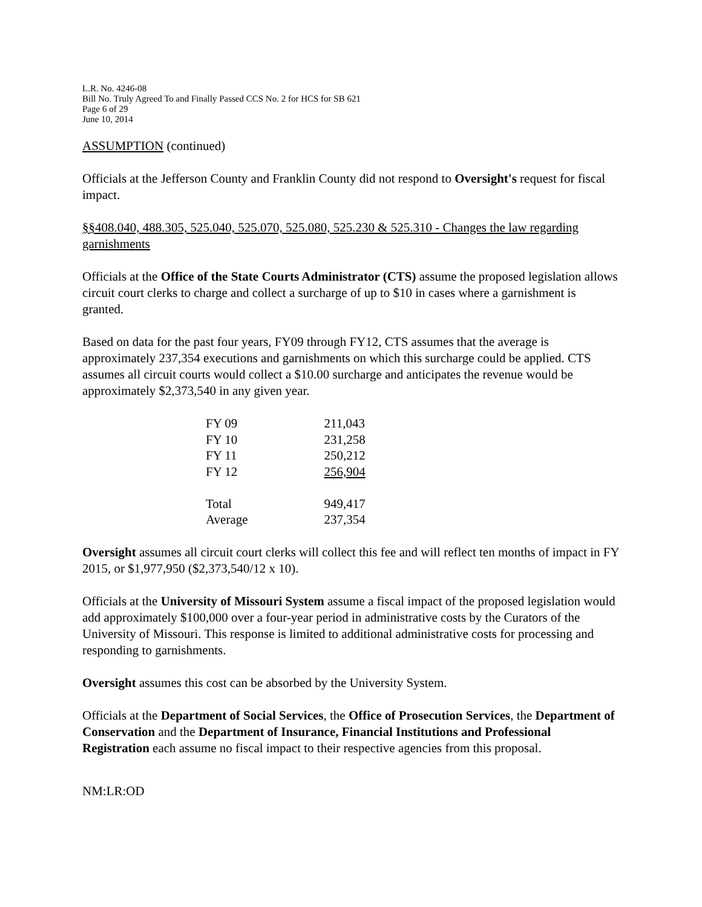L.R. No. 4246-08
Bill No. Truly Agreed To and Finally Passed CCS No. 2 for HCS for SB 621
Page 6 of 29
June 10, 2014
ASSUMPTION (continued)
Officials at the Jefferson County and Franklin County did not respond to Oversight's request for fiscal impact.
§§408.040, 488.305, 525.040, 525.070, 525.080, 525.230 & 525.310 - Changes the law regarding garnishments
Officials at the Office of the State Courts Administrator (CTS) assume the proposed legislation allows circuit court clerks to charge and collect a surcharge of up to $10 in cases where a garnishment is granted.
Based on data for the past four years, FY09 through FY12, CTS assumes that the average is approximately 237,354 executions and garnishments on which this surcharge could be applied. CTS assumes all circuit courts would collect a $10.00 surcharge and anticipates the revenue would be approximately $2,373,540 in any given year.
| FY 09 | 211,043 |
| FY 10 | 231,258 |
| FY 11 | 250,212 |
| FY 12 | 256,904 |
| Total | 949,417 |
| Average | 237,354 |
Oversight assumes all circuit court clerks will collect this fee and will reflect ten months of impact in FY 2015, or $1,977,950 ($2,373,540/12 x 10).
Officials at the University of Missouri System assume a fiscal impact of the proposed legislation would add approximately $100,000 over a four-year period in administrative costs by the Curators of the University of Missouri. This response is limited to additional administrative costs for processing and responding to garnishments.
Oversight assumes this cost can be absorbed by the University System.
Officials at the Department of Social Services, the Office of Prosecution Services, the Department of Conservation and the Department of Insurance, Financial Institutions and Professional Registration each assume no fiscal impact to their respective agencies from this proposal.
NM:LR:OD